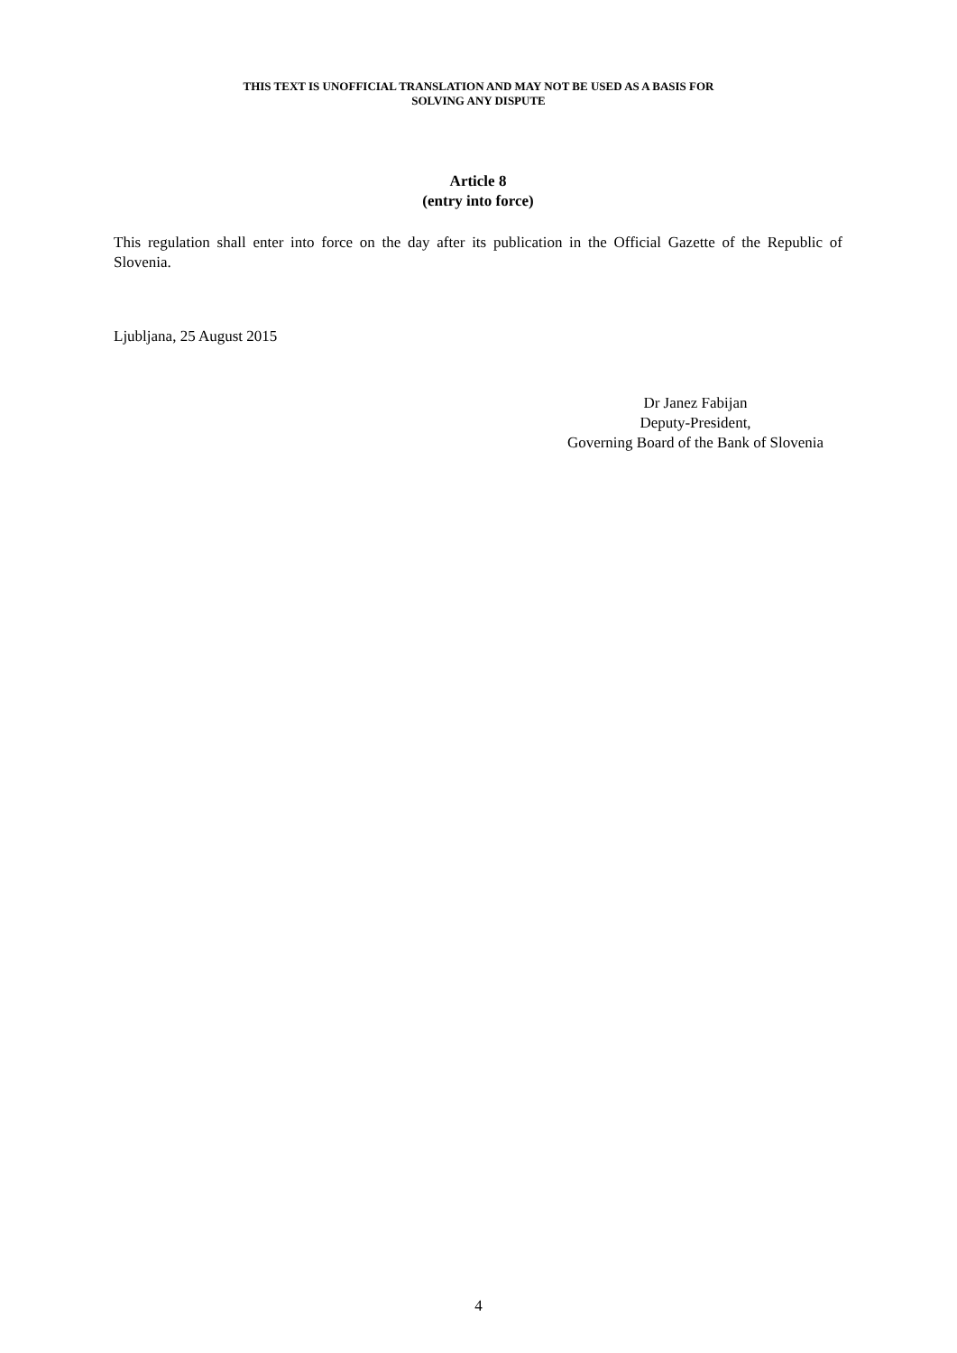THIS TEXT IS UNOFFICIAL TRANSLATION AND MAY NOT BE USED AS A BASIS FOR
SOLVING ANY DISPUTE
Article 8
(entry into force)
This regulation shall enter into force on the day after its publication in the Official Gazette of the Republic of Slovenia.
Ljubljana, 25 August 2015
Dr Janez Fabijan
Deputy-President,
Governing Board of the Bank of Slovenia
4